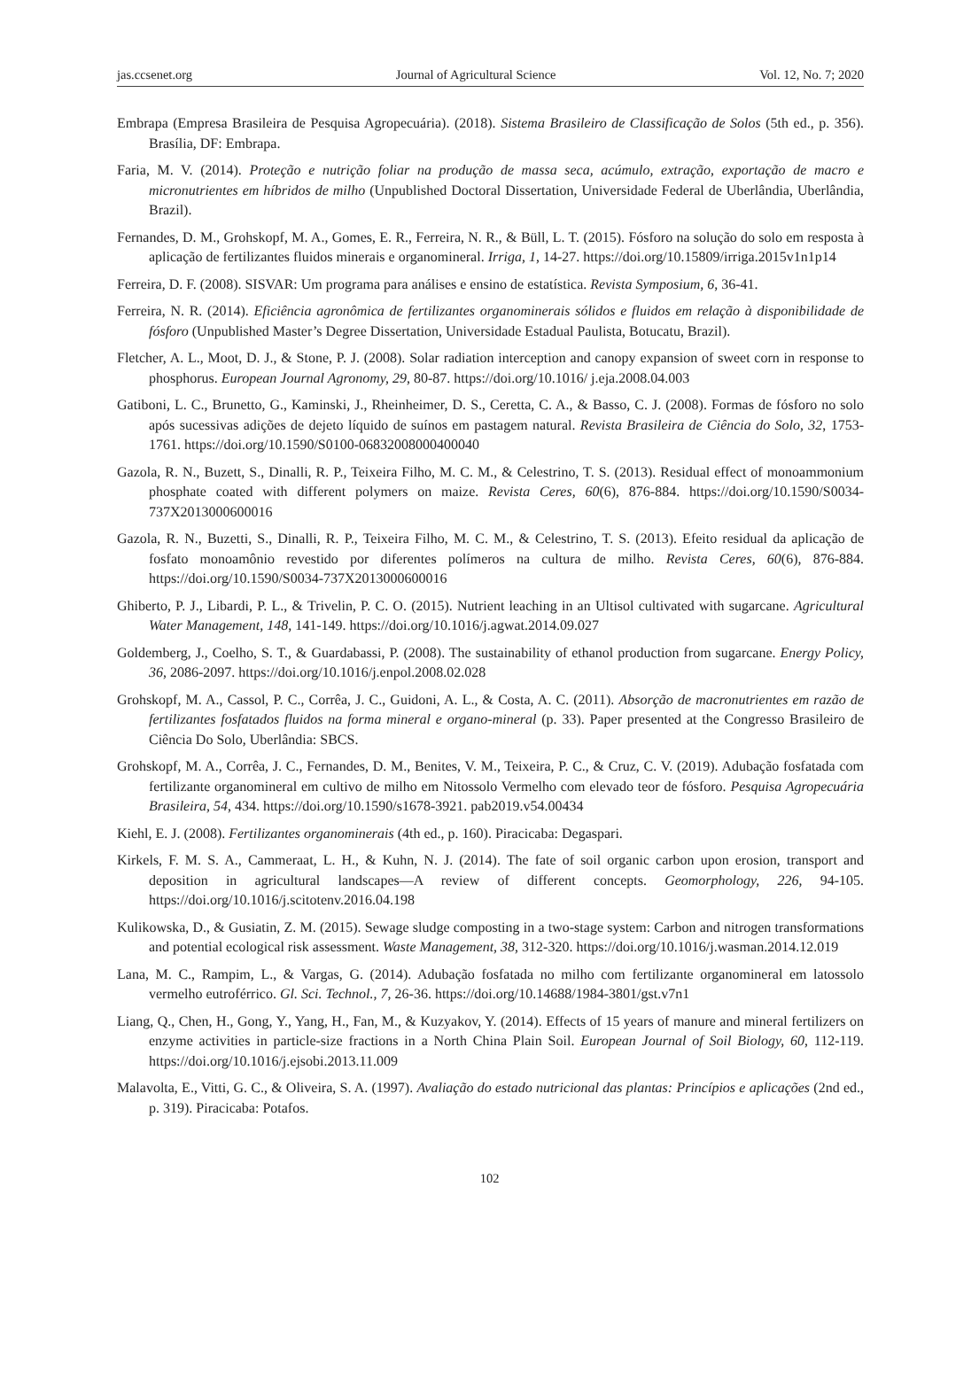jas.ccsenet.org Journal of Agricultural Science Vol. 12, No. 7; 2020
Embrapa (Empresa Brasileira de Pesquisa Agropecuária). (2018). Sistema Brasileiro de Classificação de Solos (5th ed., p. 356). Brasília, DF: Embrapa.
Faria, M. V. (2014). Proteção e nutrição foliar na produção de massa seca, acúmulo, extração, exportação de macro e micronutrientes em híbridos de milho (Unpublished Doctoral Dissertation, Universidade Federal de Uberlândia, Uberlândia, Brazil).
Fernandes, D. M., Grohskopf, M. A., Gomes, E. R., Ferreira, N. R., & Büll, L. T. (2015). Fósforo na solução do solo em resposta à aplicação de fertilizantes fluidos minerais e organomineral. Irriga, 1, 14-27. https://doi.org/10.15809/irriga.2015v1n1p14
Ferreira, D. F. (2008). SISVAR: Um programa para análises e ensino de estatística. Revista Symposium, 6, 36-41.
Ferreira, N. R. (2014). Eficiência agronômica de fertilizantes organominerais sólidos e fluidos em relação à disponibilidade de fósforo (Unpublished Master’s Degree Dissertation, Universidade Estadual Paulista, Botucatu, Brazil).
Fletcher, A. L., Moot, D. J., & Stone, P. J. (2008). Solar radiation interception and canopy expansion of sweet corn in response to phosphorus. European Journal Agronomy, 29, 80-87. https://doi.org/10.1016/ j.eja.2008.04.003
Gatiboni, L. C., Brunetto, G., Kaminski, J., Rheinheimer, D. S., Ceretta, C. A., & Basso, C. J. (2008). Formas de fósforo no solo após sucessivas adições de dejeto líquido de suínos em pastagem natural. Revista Brasileira de Ciência do Solo, 32, 1753-1761. https://doi.org/10.1590/S0100-06832008000400040
Gazola, R. N., Buzett, S., Dinalli, R. P., Teixeira Filho, M. C. M., & Celestrino, T. S. (2013). Residual effect of monoammonium phosphate coated with different polymers on maize. Revista Ceres, 60(6), 876-884. https://doi.org/10.1590/S0034-737X2013000600016
Gazola, R. N., Buzetti, S., Dinalli, R. P., Teixeira Filho, M. C. M., & Celestrino, T. S. (2013). Efeito residual da aplicação de fosfato monoamônio revestido por diferentes polímeros na cultura de milho. Revista Ceres, 60(6), 876-884. https://doi.org/10.1590/S0034-737X2013000600016
Ghiberto, P. J., Libardi, P. L., & Trivelin, P. C. O. (2015). Nutrient leaching in an Ultisol cultivated with sugarcane. Agricultural Water Management, 148, 141-149. https://doi.org/10.1016/j.agwat.2014.09.027
Goldemberg, J., Coelho, S. T., & Guardabassi, P. (2008). The sustainability of ethanol production from sugarcane. Energy Policy, 36, 2086-2097. https://doi.org/10.1016/j.enpol.2008.02.028
Grohskopf, M. A., Cassol, P. C., Corrêa, J. C., Guidoni, A. L., & Costa, A. C. (2011). Absorção de macronutrientes em razão de fertilizantes fosfatados fluidos na forma mineral e organo-mineral (p. 33). Paper presented at the Congresso Brasileiro de Ciência Do Solo, Uberlândia: SBCS.
Grohskopf, M. A., Corrêa, J. C., Fernandes, D. M., Benites, V. M., Teixeira, P. C., & Cruz, C. V. (2019). Adubação fosfatada com fertilizante organomineral em cultivo de milho em Nitossolo Vermelho com elevado teor de fósforo. Pesquisa Agropecuária Brasileira, 54, 434. https://doi.org/10.1590/s1678-3921. pab2019.v54.00434
Kiehl, E. J. (2008). Fertilizantes organominerais (4th ed., p. 160). Piracicaba: Degaspari.
Kirkels, F. M. S. A., Cammeraat, L. H., & Kuhn, N. J. (2014). The fate of soil organic carbon upon erosion, transport and deposition in agricultural landscapes—A review of different concepts. Geomorphology, 226, 94-105. https://doi.org/10.1016/j.scitotenv.2016.04.198
Kulikowska, D., & Gusiatin, Z. M. (2015). Sewage sludge composting in a two-stage system: Carbon and nitrogen transformations and potential ecological risk assessment. Waste Management, 38, 312-320. https://doi.org/10.1016/j.wasman.2014.12.019
Lana, M. C., Rampim, L., & Vargas, G. (2014). Adubação fosfatada no milho com fertilizante organomineral em latossolo vermelho eutroférrico. Gl. Sci. Technol., 7, 26-36. https://doi.org/10.14688/1984-3801/gst.v7n1
Liang, Q., Chen, H., Gong, Y., Yang, H., Fan, M., & Kuzyakov, Y. (2014). Effects of 15 years of manure and mineral fertilizers on enzyme activities in particle-size fractions in a North China Plain Soil. European Journal of Soil Biology, 60, 112-119. https://doi.org/10.1016/j.ejsobi.2013.11.009
Malavolta, E., Vitti, G. C., & Oliveira, S. A. (1997). Avaliação do estado nutricional das plantas: Princípios e aplicações (2nd ed., p. 319). Piracicaba: Potafos.
102